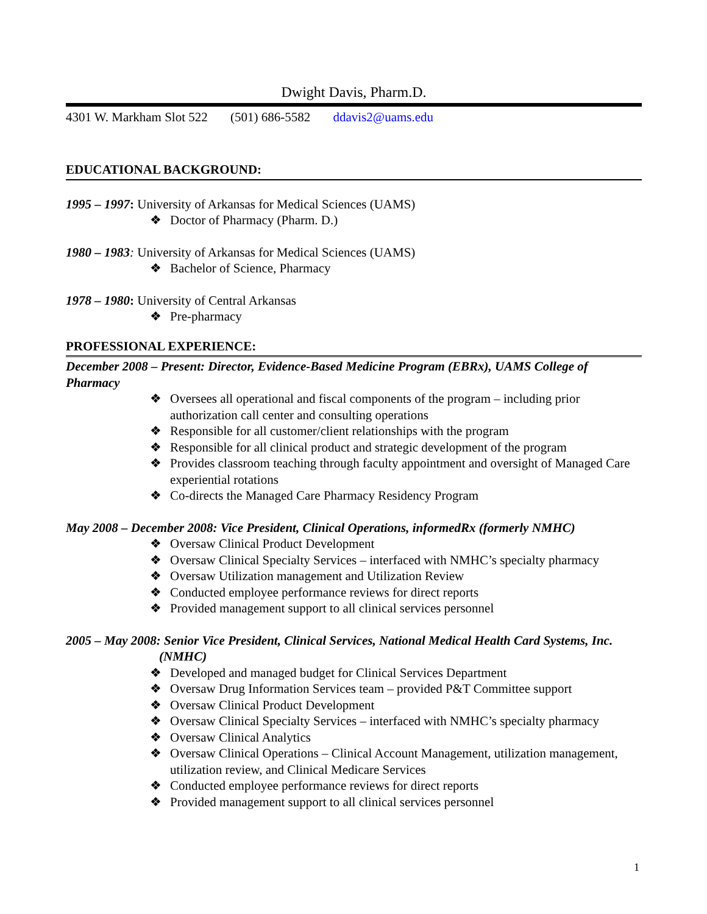Dwight Davis, Pharm.D.
4301 W. Markham Slot 522 (501) 686-5582 ddavis2@uams.edu
EDUCATIONAL BACKGROUND:
1995 – 1997: University of Arkansas for Medical Sciences (UAMS)
❖ Doctor of Pharmacy (Pharm. D.)
1980 – 1983: University of Arkansas for Medical Sciences (UAMS)
❖ Bachelor of Science, Pharmacy
1978 – 1980: University of Central Arkansas
❖ Pre-pharmacy
PROFESSIONAL EXPERIENCE:
December 2008 – Present: Director, Evidence-Based Medicine Program (EBRx), UAMS College of Pharmacy
❖ Oversees all operational and fiscal components of the program – including prior authorization call center and consulting operations
❖ Responsible for all customer/client relationships with the program
❖ Responsible for all clinical product and strategic development of the program
❖ Provides classroom teaching through faculty appointment and oversight of Managed Care experiential rotations
❖ Co-directs the Managed Care Pharmacy Residency Program
May 2008 – December 2008: Vice President, Clinical Operations, informedRx (formerly NMHC)
❖ Oversaw Clinical Product Development
❖ Oversaw Clinical Specialty Services – interfaced with NMHC’s specialty pharmacy
❖ Oversaw Utilization management and Utilization Review
❖ Conducted employee performance reviews for direct reports
❖ Provided management support to all clinical services personnel
2005 – May 2008: Senior Vice President, Clinical Services, National Medical Health Card Systems, Inc. (NMHC)
❖ Developed and managed budget for Clinical Services Department
❖ Oversaw Drug Information Services team – provided P&T Committee support
❖ Oversaw Clinical Product Development
❖ Oversaw Clinical Specialty Services – interfaced with NMHC’s specialty pharmacy
❖ Oversaw Clinical Analytics
❖ Oversaw Clinical Operations – Clinical Account Management, utilization management, utilization review, and Clinical Medicare Services
❖ Conducted employee performance reviews for direct reports
❖ Provided management support to all clinical services personnel
1